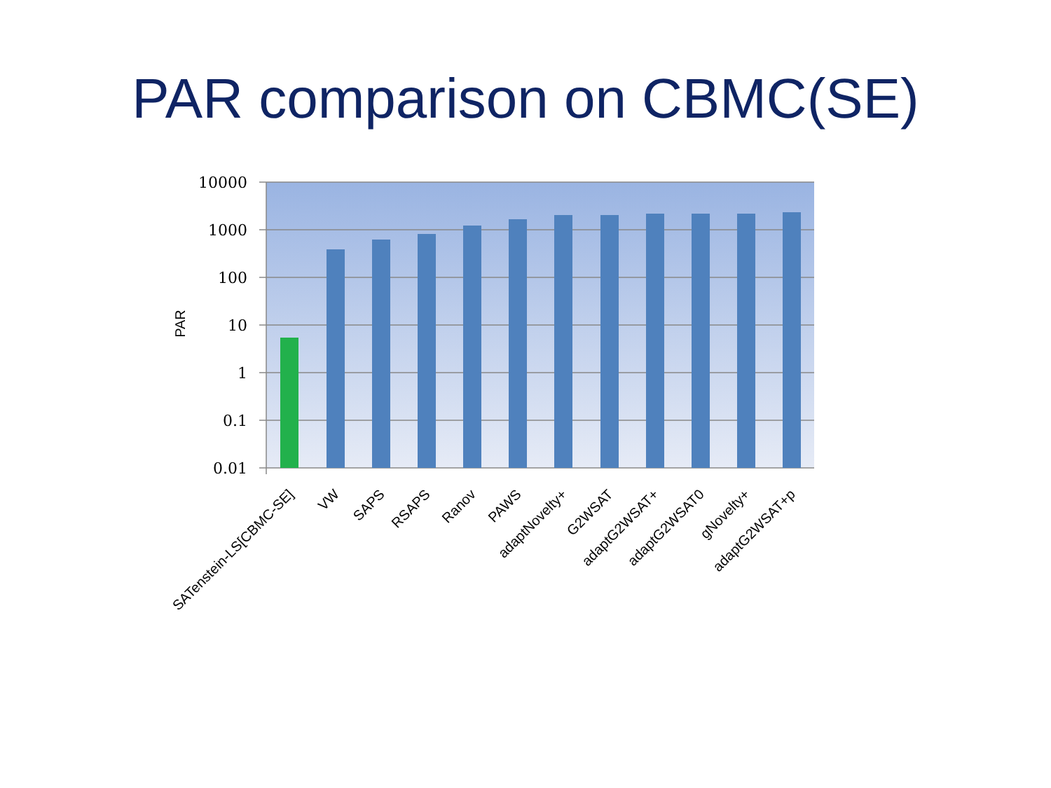PAR comparison on CBMC(SE)
10000
1000
100
10
1
0.1
0.01
PAR
SATenstein-LS[CBMC-SE]
VW
SAPS
RSAPS
Ranov
PAWS
adaptNovelty+
G2WSAT
adaptG2WSAT+
adaptG2WSAT0
gNovelty+
adaptG2WSAT+p